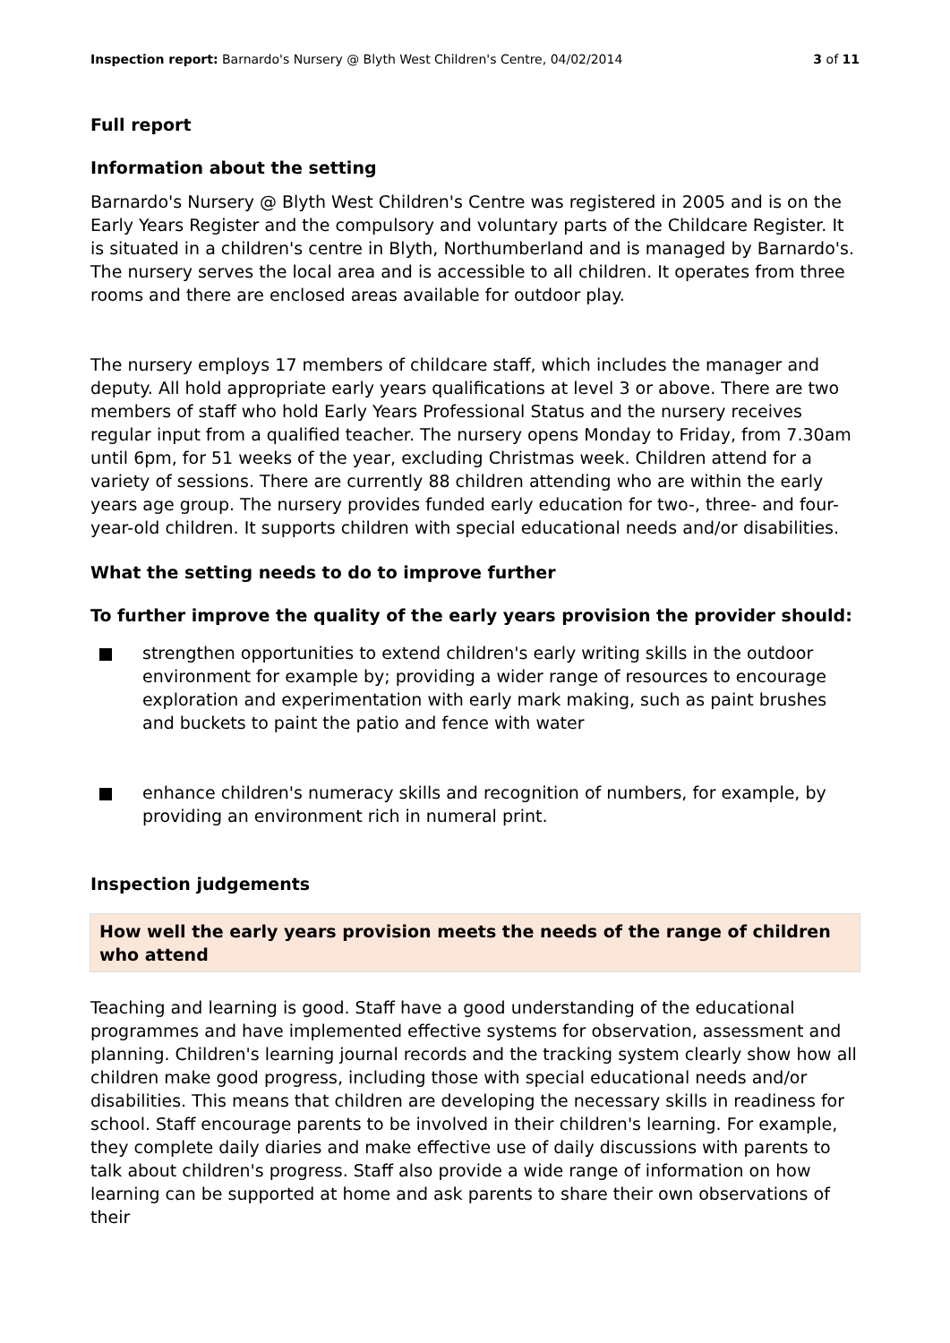Inspection report: Barnardo's Nursery @ Blyth West Children's Centre, 04/02/2014
3 of 11
Full report
Information about the setting
Barnardo's Nursery @ Blyth West Children's Centre was registered in 2005 and is on the Early Years Register and the compulsory and voluntary parts of the Childcare Register. It is situated in a children's centre in Blyth, Northumberland and is managed by Barnardo's. The nursery serves the local area and is accessible to all children. It operates from three rooms and there are enclosed areas available for outdoor play.
The nursery employs 17 members of childcare staff, which includes the manager and deputy. All hold appropriate early years qualifications at level 3 or above. There are two members of staff who hold Early Years Professional Status and the nursery receives regular input from a qualified teacher. The nursery opens Monday to Friday, from 7.30am until 6pm, for 51 weeks of the year, excluding Christmas week. Children attend for a variety of sessions. There are currently 88 children attending who are within the early years age group. The nursery provides funded early education for two-, three- and four-year-old children. It supports children with special educational needs and/or disabilities.
What the setting needs to do to improve further
To further improve the quality of the early years provision the provider should:
strengthen opportunities to extend children's early writing skills in the outdoor environment for example by; providing a wider range of resources to encourage exploration and experimentation with early mark making, such as paint brushes and buckets to paint the patio and fence with water
enhance children's numeracy skills and recognition of numbers, for example, by providing an environment rich in numeral print.
Inspection judgements
How well the early years provision meets the needs of the range of children who attend
Teaching and learning is good. Staff have a good understanding of the educational programmes and have implemented effective systems for observation, assessment and planning. Children's learning journal records and the tracking system clearly show how all children make good progress, including those with special educational needs and/or disabilities. This means that children are developing the necessary skills in readiness for school. Staff encourage parents to be involved in their children's learning. For example, they complete daily diaries and make effective use of daily discussions with parents to talk about children's progress. Staff also provide a wide range of information on how learning can be supported at home and ask parents to share their own observations of their